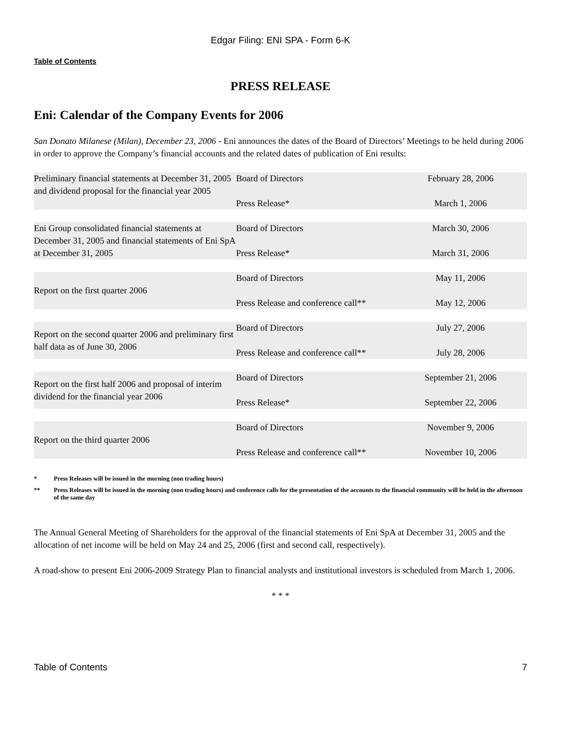Edgar Filing: ENI SPA - Form 6-K
Table of Contents
PRESS RELEASE
Eni: Calendar of the Company Events for 2006
San Donato Milanese (Milan), December 23, 2006 - Eni announces the dates of the Board of Directors’ Meetings to be held during 2006 in order to approve the Company’s financial accounts and the related dates of publication of Eni results:
| Preliminary financial statements at December 31, 2005 and dividend proposal for the financial year 2005 | Board of Directors Press Release* | February 28, 2006 March 1, 2006 |
| Eni Group consolidated financial statements at December 31, 2005 and financial statements of Eni SpA at December 31, 2005 | Board of Directors Press Release* | March 30, 2006 March 31, 2006 |
| Report on the first quarter 2006 | Board of Directors Press Release and conference call** | May 11, 2006 May 12, 2006 |
| Report on the second quarter 2006 and preliminary first half data as of June 30, 2006 | Board of Directors Press Release and conference call** | July 27, 2006 July 28, 2006 |
| Report on the first half 2006 and proposal of interim dividend for the financial year 2006 | Board of Directors Press Release* | September 21, 2006 September 22, 2006 |
| Report on the third quarter 2006 | Board of Directors Press Release and conference call** | November 9, 2006 November 10, 2006 |
* Press Releases will be issued in the morning (non trading hours)
** Press Releases will be issued in the morning (non trading hours) and conference calls for the presentation of the accounts to the financial community will be held in the afternoon of the same day
The Annual General Meeting of Shareholders for the approval of the financial statements of Eni SpA at December 31, 2005 and the allocation of net income will be held on May 24 and 25, 2006 (first and second call, respectively).
A road-show to present Eni 2006-2009 Strategy Plan to financial analysts and institutional investors is scheduled from March 1, 2006.
* * *
Table of Contents 7